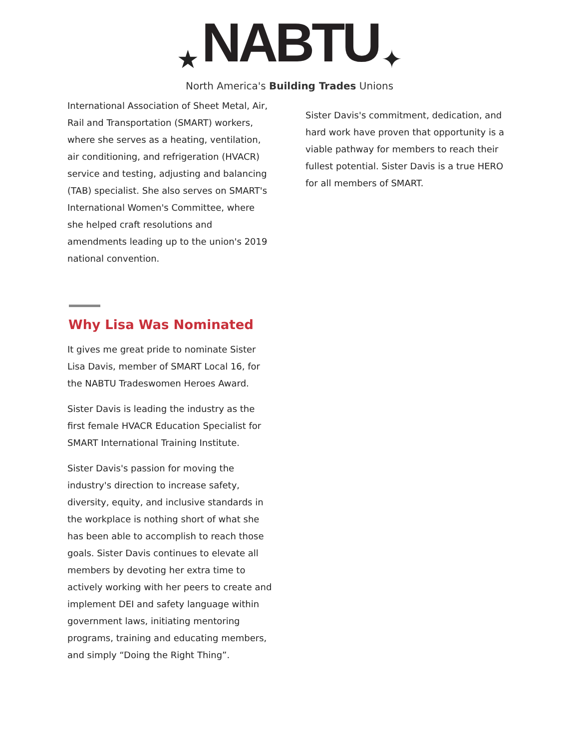★ NABTU ✦
North America's Building Trades Unions
International Association of Sheet Metal, Air, Rail and Transportation (SMART) workers, where she serves as a heating, ventilation, air conditioning, and refrigeration (HVACR) service and testing, adjusting and balancing (TAB) specialist. She also serves on SMART's International Women's Committee, where she helped craft resolutions and amendments leading up to the union's 2019 national convention.
Why Lisa Was Nominated
It gives me great pride to nominate Sister Lisa Davis, member of SMART Local 16, for the NABTU Tradeswomen Heroes Award.
Sister Davis is leading the industry as the first female HVACR Education Specialist for SMART International Training Institute.
Sister Davis's passion for moving the industry's direction to increase safety, diversity, equity, and inclusive standards in the workplace is nothing short of what she has been able to accomplish to reach those goals. Sister Davis continues to elevate all members by devoting her extra time to actively working with her peers to create and implement DEI and safety language within government laws, initiating mentoring programs, training and educating members, and simply “Doing the Right Thing”.
Sister Davis's commitment, dedication, and hard work have proven that opportunity is a viable pathway for members to reach their fullest potential. Sister Davis is a true HERO for all members of SMART.